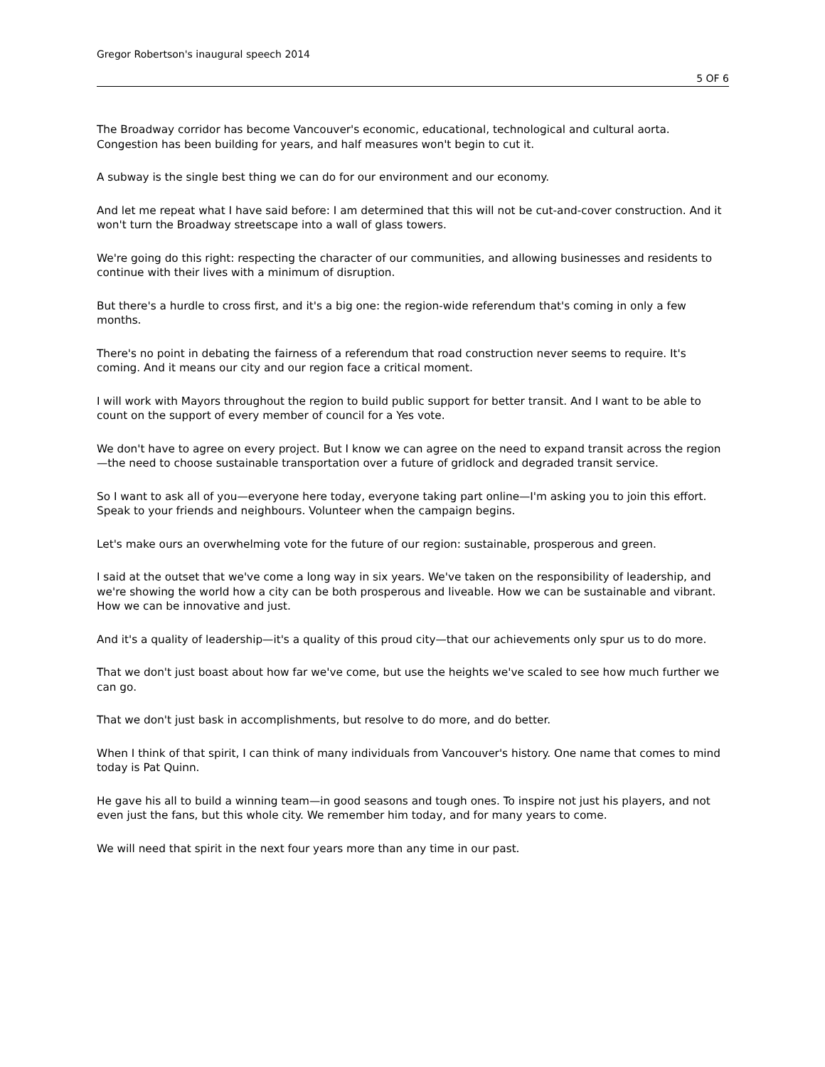Gregor Robertson's inaugural speech 2014
5 OF 6
The Broadway corridor has become Vancouver's economic, educational, technological and cultural aorta. Congestion has been building for years, and half measures won't begin to cut it.
A subway is the single best thing we can do for our environment and our economy.
And let me repeat what I have said before: I am determined that this will not be cut-and-cover construction. And it won't turn the Broadway streetscape into a wall of glass towers.
We're going do this right: respecting the character of our communities, and allowing businesses and residents to continue with their lives with a minimum of disruption.
But there's a hurdle to cross first, and it's a big one: the region-wide referendum that's coming in only a few months.
There's no point in debating the fairness of a referendum that road construction never seems to require. It's coming. And it means our city and our region face a critical moment.
I will work with Mayors throughout the region to build public support for better transit. And I want to be able to count on the support of every member of council for a Yes vote.
We don't have to agree on every project. But I know we can agree on the need to expand transit across the region—the need to choose sustainable transportation over a future of gridlock and degraded transit service.
So I want to ask all of you—everyone here today, everyone taking part online—I'm asking you to join this effort. Speak to your friends and neighbours. Volunteer when the campaign begins.
Let's make ours an overwhelming vote for the future of our region: sustainable, prosperous and green.
I said at the outset that we've come a long way in six years. We've taken on the responsibility of leadership, and we're showing the world how a city can be both prosperous and liveable. How we can be sustainable and vibrant. How we can be innovative and just.
And it's a quality of leadership—it's a quality of this proud city—that our achievements only spur us to do more.
That we don't just boast about how far we've come, but use the heights we've scaled to see how much further we can go.
That we don't just bask in accomplishments, but resolve to do more, and do better.
When I think of that spirit, I can think of many individuals from Vancouver's history. One name that comes to mind today is Pat Quinn.
He gave his all to build a winning team—in good seasons and tough ones. To inspire not just his players, and not even just the fans, but this whole city. We remember him today, and for many years to come.
We will need that spirit in the next four years more than any time in our past.